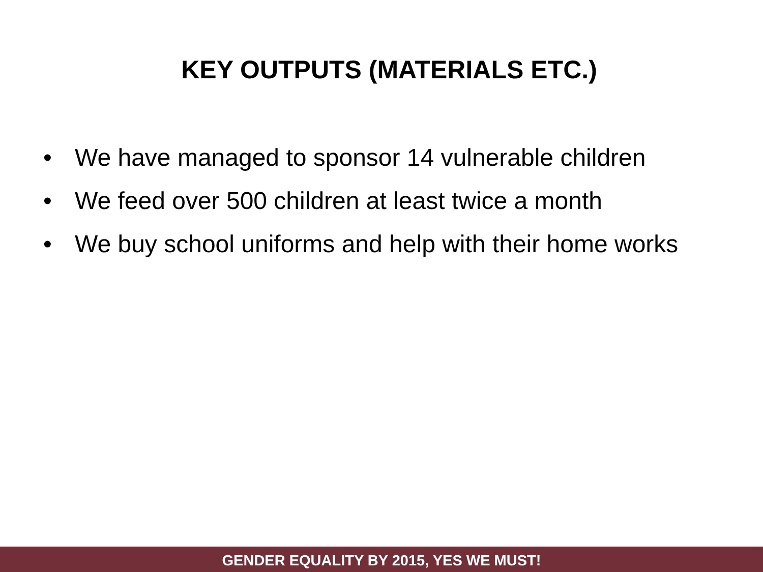KEY OUTPUTS (MATERIALS ETC.)
• We have managed to sponsor 14 vulnerable children
• We feed over 500 children at least twice a month
• We buy school uniforms and help with their home works
GENDER EQUALITY BY 2015, YES WE MUST!